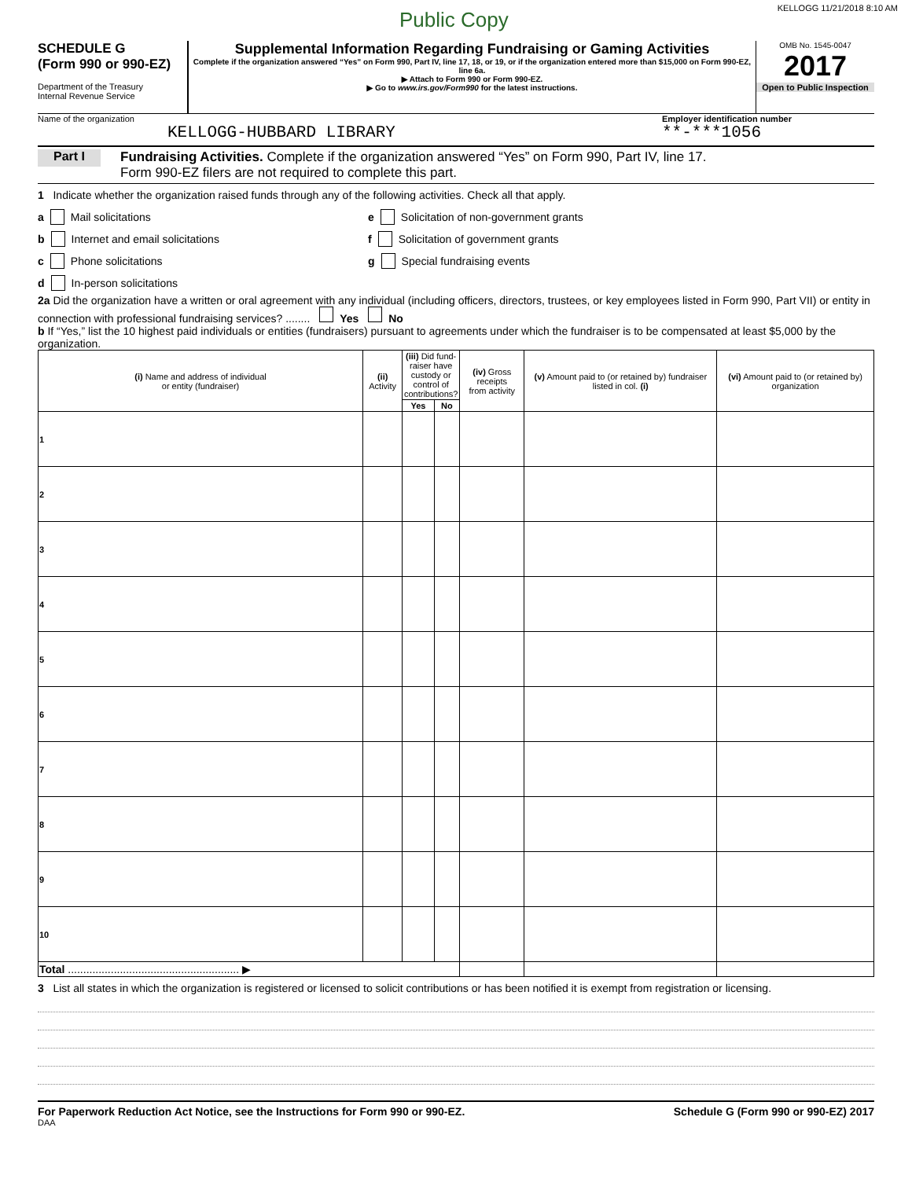Public Copy
KELLOGG 11/21/2018 8:10 AM
SCHEDULE G
(Form 990 or 990-EZ)
Department of the Treasury
Internal Revenue Service
Supplemental Information Regarding Fundraising or Gaming Activities
Complete if the organization answered “Yes” on Form 990, Part IV, line 17, 18, or 19, or if the organization entered more than $15,000 on Form 990-EZ, line 6a.
▶ Attach to Form 990 or Form 990-EZ.
▶ Go to www.irs.gov/Form990 for the latest instructions.
OMB No. 1545-0047
2017
Open to Public Inspection
Name of the organization
KELLOGG-HUBBARD LIBRARY
Employer identification number
**-***1056
Part I
Fundraising Activities. Complete if the organization answered “Yes” on Form 990, Part IV, line 17.
Form 990-EZ filers are not required to complete this part.
1 Indicate whether the organization raised funds through any of the following activities. Check all that apply.
a Mail solicitations
b Internet and email solicitations
c Phone solicitations
d In-person solicitations
e Solicitation of non-government grants
f Solicitation of government grants
g Special fundraising events
2a Did the organization have a written or oral agreement with any individual (including officers, directors, trustees, or key employees listed in Form 990, Part VII) or entity in connection with professional fundraising services? ........ Yes No
b If “Yes,” list the 10 highest paid individuals or entities (fundraisers) pursuant to agreements under which the fundraiser is to be compensated at least $5,000 by the organization.
| (i) Name and address of individual or entity (fundraiser) | (ii) Activity | (iii) Did fund-raiser have custody or control of contributions? | | (iv) Gross receipts from activity | (v) Amount paid to (or retained by) fundraiser listed in col. (i) | (vi) Amount paid to (or retained by) organization |
| --- | --- | --- | --- | --- | --- | --- |
| | | Yes | No | | | |
| 1 | | | | | | |
| 2 | | | | | | |
| 3 | | | | | | |
| 4 | | | | | | |
| 5 | | | | | | |
| 6 | | | | | | |
| 7 | | | | | | |
| 8 | | | | | | |
| 9 | | | | | | |
| 10 | | | | | | |
| Total ........................................................ ▶ | | | | | | |
3 List all states in which the organization is registered or licensed to solicit contributions or has been notified it is exempt from registration or licensing.
For Paperwork Reduction Act Notice, see the Instructions for Form 990 or 990-EZ. Schedule G (Form 990 or 990-EZ) 2017
DAA